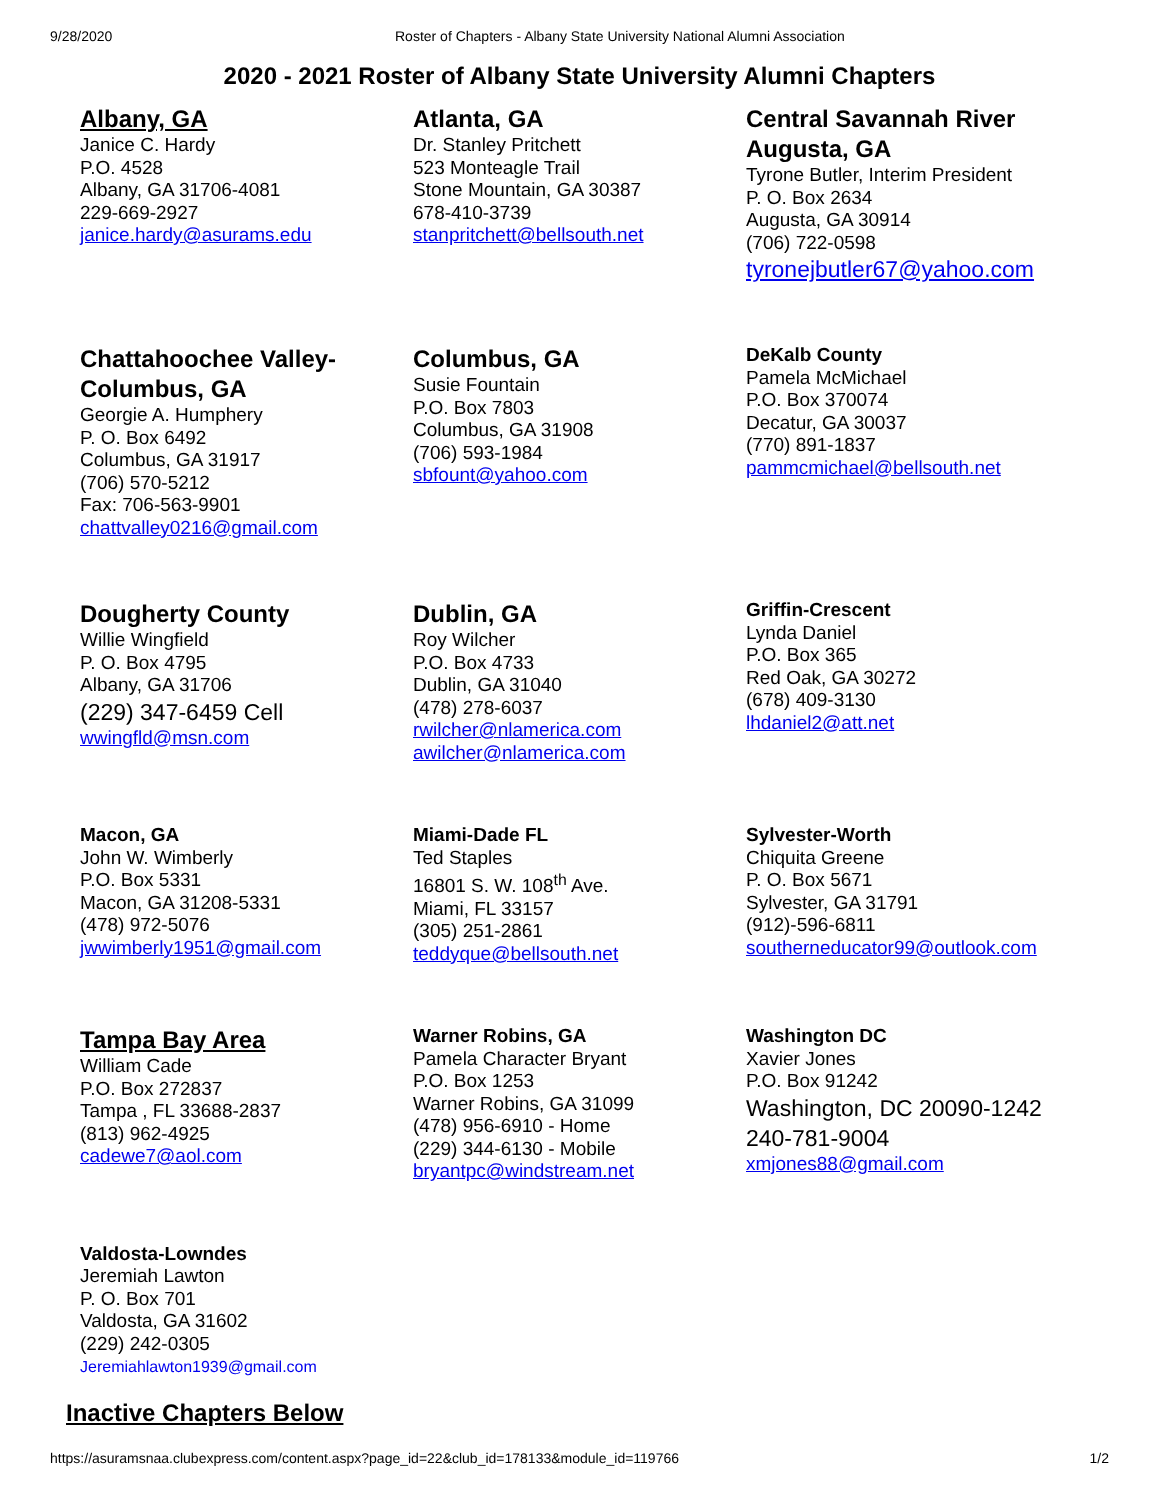9/28/2020 Roster of Chapters - Albany State University National Alumni Association
2020 - 2021 Roster of Albany State University Alumni Chapters
| Albany, GA Janice C. Hardy P.O. 4528 Albany, GA 31706-4081 229-669-2927 janice.hardy@asurams.edu | Atlanta, GA Dr. Stanley Pritchett 523 Monteagle Trail Stone Mountain, GA 30387 678-410-3739 stanpritchett@bellsouth.net | Central Savannah River Augusta, GA Tyrone Butler, Interim President P. O. Box 2634 Augusta, GA 30914 (706) 722-0598 tyronejbutler67@yahoo.com |
| Chattahoochee Valley-Columbus, GA Georgie A. Humphery P. O. Box 6492 Columbus, GA 31917 (706) 570-5212 Fax: 706-563-9901 chattvalley0216@gmail.com | Columbus, GA Susie Fountain P.O. Box 7803 Columbus, GA 31908 (706) 593-1984 sbfount@yahoo.com | DeKalb County Pamela McMichael P.O. Box 370074 Decatur, GA 30037 (770) 891-1837 pammcmichael@bellsouth.net |
| Dougherty County Willie Wingfield P. O. Box 4795 Albany, GA 31706 (229) 347-6459 Cell wwingfld@msn.com | Dublin, GA Roy Wilcher P.O. Box 4733 Dublin, GA 31040 (478) 278-6037 rwilcher@nlamerica.com awilcher@nlamerica.com | Griffin-Crescent Lynda Daniel P.O. Box 365 Red Oak, GA 30272 (678) 409-3130 lhdaniel2@att.net |
| Macon, GA John W. Wimberly P.O. Box 5331 Macon, GA 31208-5331 (478) 972-5076 jwwimberly1951@gmail.com | Miami-Dade FL Ted Staples 16801 S. W. 108<sup>th</sup> Ave. Miami, FL 33157 (305) 251-2861 teddyque@bellsouth.net | Sylvester-Worth Chiquita Greene P. O. Box 5671 Sylvester, GA 31791 (912)-596-6811 southerneducator99@outlook.com |
| Tampa Bay Area William Cade P.O. Box 272837 Tampa , FL 33688-2837 (813) 962-4925 cadewe7@aol.com | Warner Robins, GA Pamela Character Bryant P.O. Box 1253 Warner Robins, GA 31099 (478) 956-6910 - Home (229) 344-6130 - Mobile bryantpc@windstream.net | Washington DC Xavier Jones P.O. Box 91242 Washington, DC 20090-1242 240-781-9004 xmjones88@gmail.com |
| Valdosta-Lowndes Jeremiah Lawton P. O. Box 701 Valdosta, GA 31602 (229) 242-0305 Jeremiahlawton1939@gmail.com | | |
Inactive Chapters Below
https://asuramsnaa.clubexpress.com/content.aspx?page_id=22&club_id=178133&module_id=119766 1/2